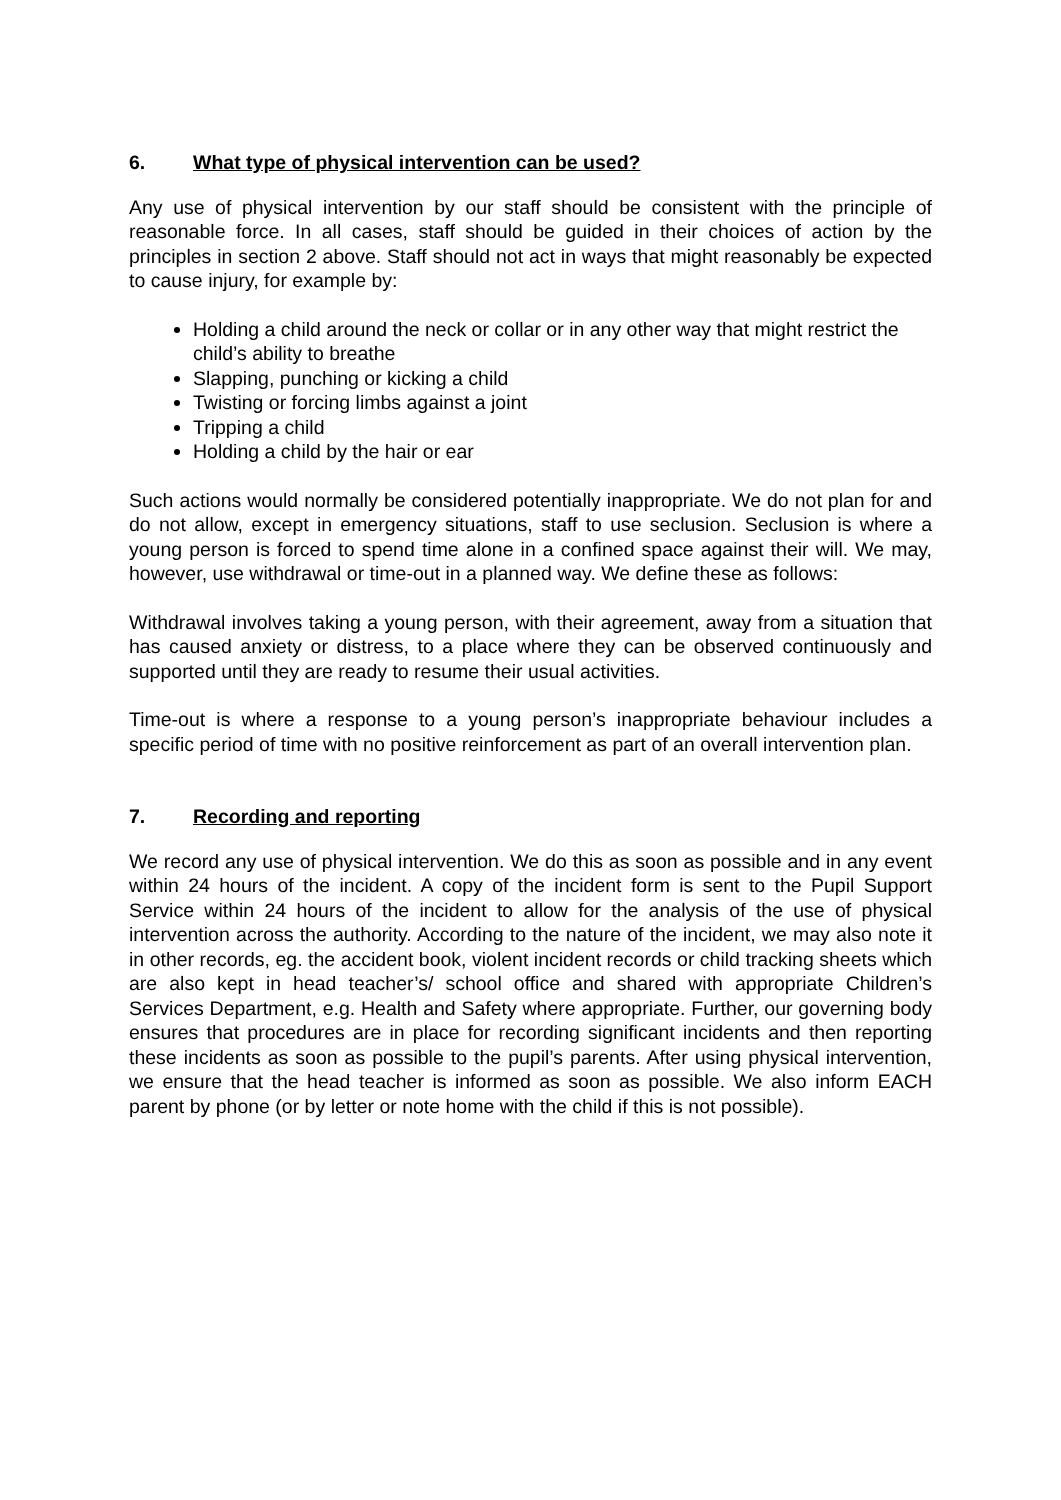6. What type of physical intervention can be used?
Any use of physical intervention by our staff should be consistent with the principle of reasonable force. In all cases, staff should be guided in their choices of action by the principles in section 2 above. Staff should not act in ways that might reasonably be expected to cause injury, for example by:
Holding a child around the neck or collar or in any other way that might restrict the child’s ability to breathe
Slapping, punching or kicking a child
Twisting or forcing limbs against a joint
Tripping a child
Holding a child by the hair or ear
Such actions would normally be considered potentially inappropriate. We do not plan for and do not allow, except in emergency situations, staff to use seclusion. Seclusion is where a young person is forced to spend time alone in a confined space against their will. We may, however, use withdrawal or time-out in a planned way. We define these as follows:
Withdrawal involves taking a young person, with their agreement, away from a situation that has caused anxiety or distress, to a place where they can be observed continuously and supported until they are ready to resume their usual activities.
Time-out is where a response to a young person’s inappropriate behaviour includes a specific period of time with no positive reinforcement as part of an overall intervention plan.
7. Recording and reporting
We record any use of physical intervention. We do this as soon as possible and in any event within 24 hours of the incident. A copy of the incident form is sent to the Pupil Support Service within 24 hours of the incident to allow for the analysis of the use of physical intervention across the authority. According to the nature of the incident, we may also note it in other records, eg. the accident book, violent incident records or child tracking sheets which are also kept in head teacher’s/ school office and shared with appropriate Children’s Services Department, e.g. Health and Safety where appropriate. Further, our governing body ensures that procedures are in place for recording significant incidents and then reporting these incidents as soon as possible to the pupil’s parents. After using physical intervention, we ensure that the head teacher is informed as soon as possible. We also inform EACH parent by phone (or by letter or note home with the child if this is not possible).